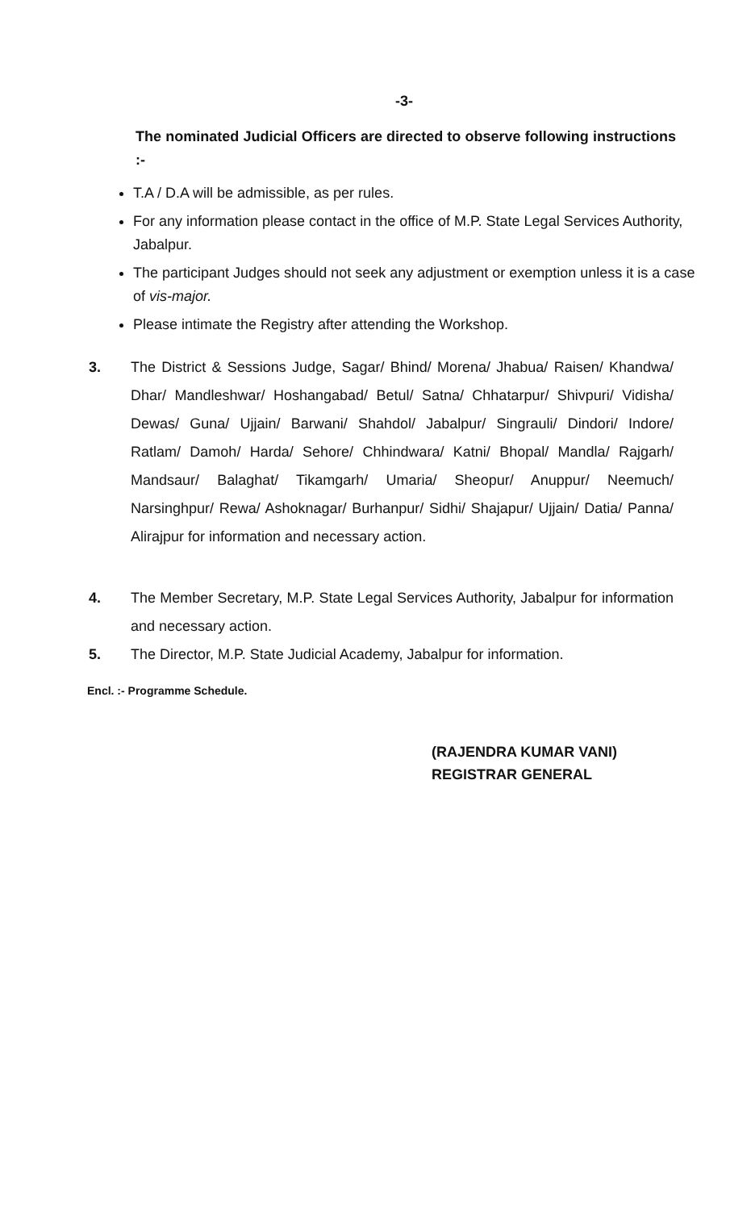-3-
The nominated Judicial Officers are directed to observe following instructions :-
T.A / D.A will be admissible, as per rules.
For any information please contact in the office of M.P. State Legal Services Authority, Jabalpur.
The participant Judges should not seek any adjustment or exemption unless it is a case of vis-major.
Please intimate the Registry after attending the Workshop.
3. The District & Sessions Judge, Sagar/ Bhind/ Morena/ Jhabua/ Raisen/ Khandwa/ Dhar/ Mandleshwar/ Hoshangabad/ Betul/ Satna/ Chhatarpur/ Shivpuri/ Vidisha/ Dewas/ Guna/ Ujjain/ Barwani/ Shahdol/ Jabalpur/ Singrauli/ Dindori/ Indore/ Ratlam/ Damoh/ Harda/ Sehore/ Chhindwara/ Katni/ Bhopal/ Mandla/ Rajgarh/ Mandsaur/ Balaghat/ Tikamgarh/ Umaria/ Sheopur/ Anuppur/ Neemuch/ Narsinghpur/ Rewa/ Ashoknagar/ Burhanpur/ Sidhi/ Shajapur/ Ujjain/ Datia/ Panna/ Alirajpur for information and necessary action.
4. The Member Secretary, M.P. State Legal Services Authority, Jabalpur for information and necessary action.
5. The Director, M.P. State Judicial Academy, Jabalpur for information.
Encl. :- Programme Schedule.
(RAJENDRA KUMAR VANI)
REGISTRAR GENERAL